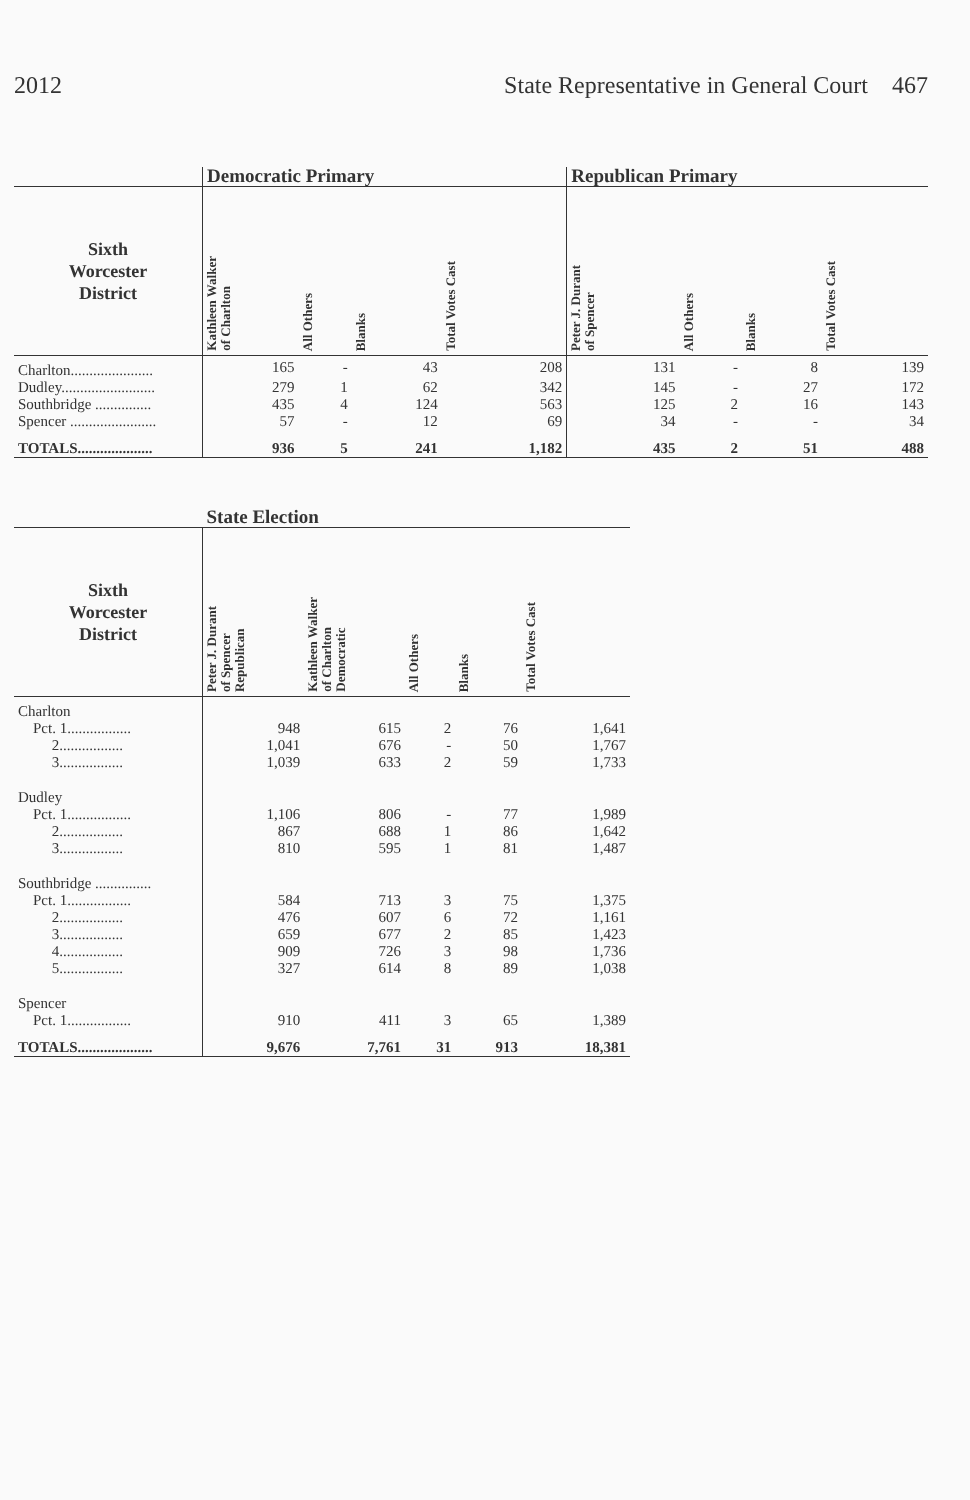2012 State Representative in General Court 467
| | Democratic Primary | | | | Republican Primary | | | |
| --- | --- | --- | --- | --- | --- | --- | --- | --- |
| Sixth Worcester District | Kathleen Walker of Charlton | All Others | Blanks | Total Votes Cast | Peter J. Durant of Spencer | All Others | Blanks | Total Votes Cast |
| Charlton...................... | 165 | - | 43 | 208 | 131 | - | 8 | 139 |
| Dudley......................... | 279 | 1 | 62 | 342 | 145 | - | 27 | 172 |
| Southbridge ............... | 435 | 4 | 124 | 563 | 125 | 2 | 16 | 143 |
| Spencer ....................... | 57 | - | 12 | 69 | 34 | - | - | 34 |
| TOTALS.................... | 936 | 5 | 241 | 1,182 | 435 | 2 | 51 | 488 |
| | State Election | | | | |
| --- | --- | --- | --- | --- | --- |
| Sixth Worcester District | Peter J. Durant of Spencer Republican | Kathleen Walker of Charlton Democratic | All Others | Blanks | Total Votes Cast |
| Charlton | | | | | |
| Pct. 1................. | 948 | 615 | 2 | 76 | 1,641 |
| 2................. | 1,041 | 676 | - | 50 | 1,767 |
| 3................. | 1,039 | 633 | 2 | 59 | 1,733 |
| Dudley | | | | | |
| Pct. 1................. | 1,106 | 806 | - | 77 | 1,989 |
| 2................. | 867 | 688 | 1 | 86 | 1,642 |
| 3................. | 810 | 595 | 1 | 81 | 1,487 |
| Southbridge ............... | | | | | |
| Pct. 1................. | 584 | 713 | 3 | 75 | 1,375 |
| 2................. | 476 | 607 | 6 | 72 | 1,161 |
| 3................. | 659 | 677 | 2 | 85 | 1,423 |
| 4................. | 909 | 726 | 3 | 98 | 1,736 |
| 5................. | 327 | 614 | 8 | 89 | 1,038 |
| Spencer | | | | | |
| Pct. 1................. | 910 | 411 | 3 | 65 | 1,389 |
| TOTALS.................... | 9,676 | 7,761 | 31 | 913 | 18,381 |